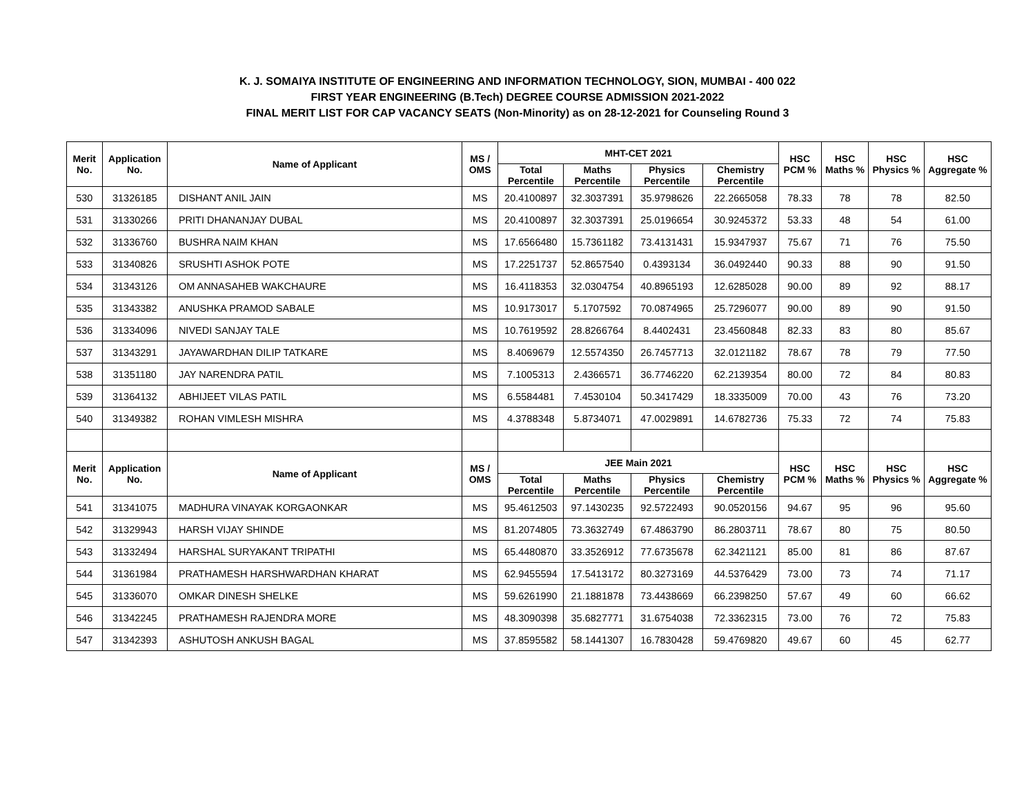K. J. SOMAIYA INSTITUTE OF ENGINEERING AND INFORMATION TECHNOLOGY, SION, MUMBAI - 400 022
FIRST YEAR ENGINEERING (B.Tech) DEGREE COURSE ADMISSION 2021-2022
FINAL MERIT LIST FOR CAP VACANCY SEATS (Non-Minority) as on 28-12-2021 for Counseling Round 3
| Merit No. | Application No. | Name of Applicant | MS / OMS | MHT-CET 2021 | | | | HSC PCM % | HSC Maths % | HSC Physics % | HSC Aggregate % |
| --- | --- | --- | --- | --- | --- | --- | --- | --- | --- | --- | --- |
| | | | | Total Percentile | Maths Percentile | Physics Percentile | Chemistry Percentile | | | | |
| 530 | 31326185 | DISHANT ANIL JAIN | MS | 20.4100897 | 32.3037391 | 35.9798626 | 22.2665058 | 78.33 | 78 | 78 | 82.50 |
| 531 | 31330266 | PRITI DHANANJAY DUBAL | MS | 20.4100897 | 32.3037391 | 25.0196654 | 30.9245372 | 53.33 | 48 | 54 | 61.00 |
| 532 | 31336760 | BUSHRA NAIM KHAN | MS | 17.6566480 | 15.7361182 | 73.4131431 | 15.9347937 | 75.67 | 71 | 76 | 75.50 |
| 533 | 31340826 | SRUSHTI ASHOK POTE | MS | 17.2251737 | 52.8657540 | 0.4393134 | 36.0492440 | 90.33 | 88 | 90 | 91.50 |
| 534 | 31343126 | OM ANNASAHEB WAKCHAURE | MS | 16.4118353 | 32.0304754 | 40.8965193 | 12.6285028 | 90.00 | 89 | 92 | 88.17 |
| 535 | 31343382 | ANUSHKA PRAMOD SABALE | MS | 10.9173017 | 5.1707592 | 70.0874965 | 25.7296077 | 90.00 | 89 | 90 | 91.50 |
| 536 | 31334096 | NIVEDI SANJAY TALE | MS | 10.7619592 | 28.8266764 | 8.4402431 | 23.4560848 | 82.33 | 83 | 80 | 85.67 |
| 537 | 31343291 | JAYAWARDHAN DILIP TATKARE | MS | 8.4069679 | 12.5574350 | 26.7457713 | 32.0121182 | 78.67 | 78 | 79 | 77.50 |
| 538 | 31351180 | JAY NARENDRA PATIL | MS | 7.1005313 | 2.4366571 | 36.7746220 | 62.2139354 | 80.00 | 72 | 84 | 80.83 |
| 539 | 31364132 | ABHIJEET VILAS PATIL | MS | 6.5584481 | 7.4530104 | 50.3417429 | 18.3335009 | 70.00 | 43 | 76 | 73.20 |
| 540 | 31349382 | ROHAN VIMLESH MISHRA | MS | 4.3788348 | 5.8734071 | 47.0029891 | 14.6782736 | 75.33 | 72 | 74 | 75.83 |
| Merit No. | Application No. | Name of Applicant | MS / OMS | JEE Main 2021 | | | | HSC PCM % | HSC Maths % | HSC Physics % | HSC Aggregate % |
| | | | | Total Percentile | Maths Percentile | Physics Percentile | Chemistry Percentile | | | | |
| 541 | 31341075 | MADHURA VINAYAK KORGAONKAR | MS | 95.4612503 | 97.1430235 | 92.5722493 | 90.0520156 | 94.67 | 95 | 96 | 95.60 |
| 542 | 31329943 | HARSH VIJAY SHINDE | MS | 81.2074805 | 73.3632749 | 67.4863790 | 86.2803711 | 78.67 | 80 | 75 | 80.50 |
| 543 | 31332494 | HARSHAL SURYAKANT TRIPATHI | MS | 65.4480870 | 33.3526912 | 77.6735678 | 62.3421121 | 85.00 | 81 | 86 | 87.67 |
| 544 | 31361984 | PRATHAMESH HARSHWARDHAN KHARAT | MS | 62.9455594 | 17.5413172 | 80.3273169 | 44.5376429 | 73.00 | 73 | 74 | 71.17 |
| 545 | 31336070 | OMKAR DINESH SHELKE | MS | 59.6261990 | 21.1881878 | 73.4438669 | 66.2398250 | 57.67 | 49 | 60 | 66.62 |
| 546 | 31342245 | PRATHAMESH RAJENDRA MORE | MS | 48.3090398 | 35.6827771 | 31.6754038 | 72.3362315 | 73.00 | 76 | 72 | 75.83 |
| 547 | 31342393 | ASHUTOSH ANKUSH BAGAL | MS | 37.8595582 | 58.1441307 | 16.7830428 | 59.4769820 | 49.67 | 60 | 45 | 62.77 |